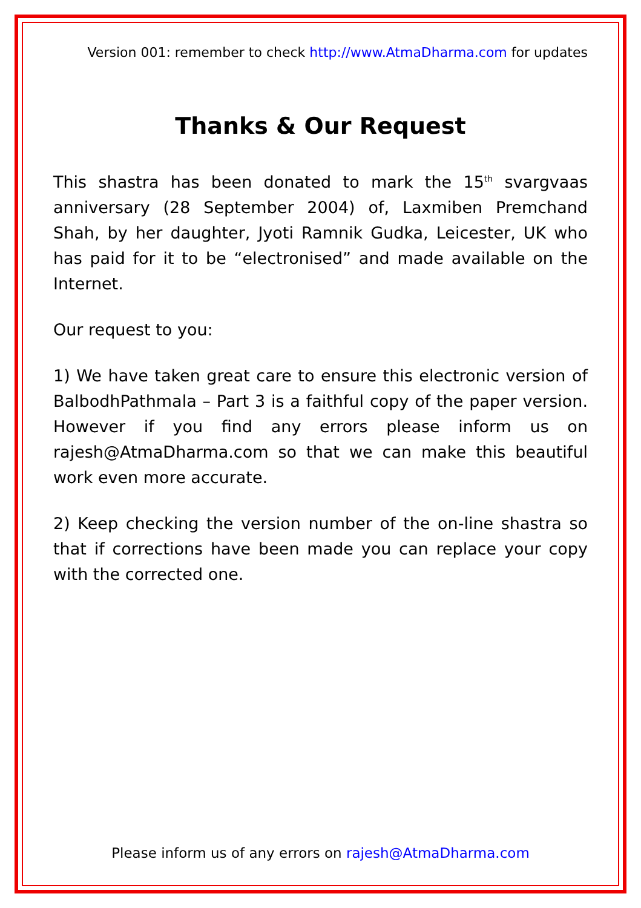Version 001: remember to check http://www.AtmaDharma.com for updates
Thanks & Our Request
This shastra has been donated to mark the 15<sup>th</sup> svargvaas anniversary (28 September 2004) of, Laxmiben Premchand Shah, by her daughter, Jyoti Ramnik Gudka, Leicester, UK who has paid for it to be “electronised” and made available on the Internet.
Our request to you:
1) We have taken great care to ensure this electronic version of BalbodhPathmala – Part 3 is a faithful copy of the paper version. However if you find any errors please inform us on rajesh@AtmaDharma.com so that we can make this beautiful work even more accurate.
2) Keep checking the version number of the on-line shastra so that if corrections have been made you can replace your copy with the corrected one.
Please inform us of any errors on rajesh@AtmaDharma.com